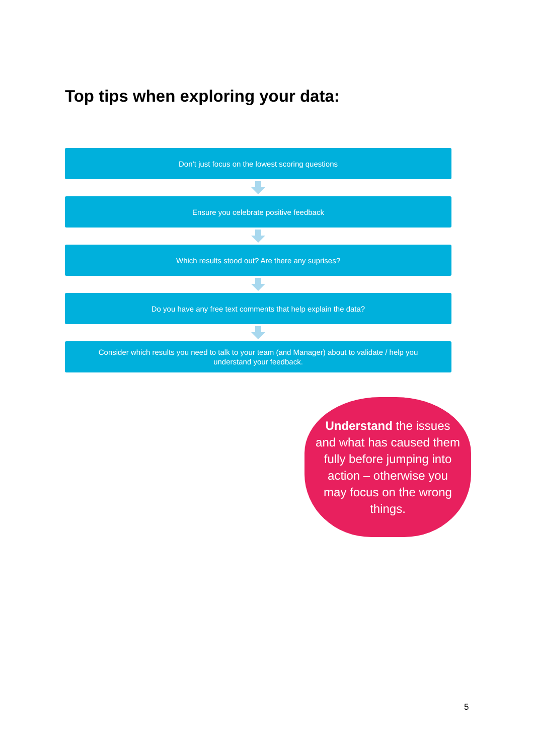Top tips when exploring your data:
Don’t just focus on the lowest scoring questions
Ensure you celebrate positive feedback
Which results stood out? Are there any suprises?
Do you have any free text comments that help explain the data?
Consider which results you need to talk to your team (and Manager) about to validate / help you understand your feedback.
Understand the issues and what has caused them fully before jumping into action – otherwise you may focus on the wrong things.
5